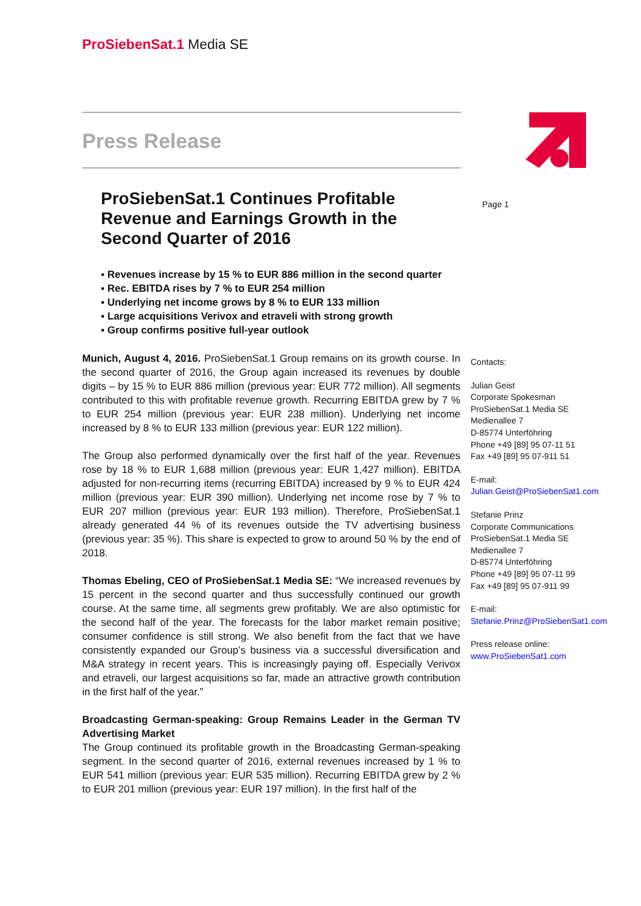ProSiebenSat.1 Media SE
Press Release
Page 1
ProSiebenSat.1 Continues Profitable Revenue and Earnings Growth in the Second Quarter of 2016
▪ Revenues increase by 15 % to EUR 886 million in the second quarter
▪ Rec. EBITDA rises by 7 % to EUR 254 million
▪ Underlying net income grows by 8 % to EUR 133 million
▪ Large acquisitions Verivox and etraveli with strong growth
▪ Group confirms positive full-year outlook
Munich, August 4, 2016. ProSiebenSat.1 Group remains on its growth course. In the second quarter of 2016, the Group again increased its revenues by double digits – by 15 % to EUR 886 million (previous year: EUR 772 million). All segments contributed to this with profitable revenue growth. Recurring EBITDA grew by 7 % to EUR 254 million (previous year: EUR 238 million). Underlying net income increased by 8 % to EUR 133 million (previous year: EUR 122 million).
The Group also performed dynamically over the first half of the year. Revenues rose by 18 % to EUR 1,688 million (previous year: EUR 1,427 million). EBITDA adjusted for non-recurring items (recurring EBITDA) increased by 9 % to EUR 424 million (previous year: EUR 390 million). Underlying net income rose by 7 % to EUR 207 million (previous year: EUR 193 million). Therefore, ProSiebenSat.1 already generated 44 % of its revenues outside the TV advertising business (previous year: 35 %). This share is expected to grow to around 50 % by the end of 2018.
Thomas Ebeling, CEO of ProSiebenSat.1 Media SE: “We increased revenues by 15 percent in the second quarter and thus successfully continued our growth course. At the same time, all segments grew profitably. We are also optimistic for the second half of the year. The forecasts for the labor market remain positive; consumer confidence is still strong. We also benefit from the fact that we have consistently expanded our Group’s business via a successful diversification and M&A strategy in recent years. This is increasingly paying off. Especially Verivox and etraveli, our largest acquisitions so far, made an attractive growth contribution in the first half of the year.”
Broadcasting German-speaking: Group Remains Leader in the German TV Advertising Market
The Group continued its profitable growth in the Broadcasting German-speaking segment. In the second quarter of 2016, external revenues increased by 1 % to EUR 541 million (previous year: EUR 535 million). Recurring EBITDA grew by 2 % to EUR 201 million (previous year: EUR 197 million). In the first half of the
Contacts:
Julian Geist
Corporate Spokesman
ProSiebenSat.1 Media SE
Medienallee 7
D-85774 Unterföhring
Phone +49 [89] 95 07-11 51
Fax +49 [89] 95 07-911 51
E-mail:
Julian.Geist@ProSiebenSat1.com
Stefanie Prinz
Corporate Communications
ProSiebenSat.1 Media SE
Medienallee 7
D-85774 Unterföhring
Phone +49 [89] 95 07-11 99
Fax +49 [89] 95 07-911 99
E-mail:
Stefanie.Prinz@ProSiebenSat1.com
Press release online:
www.ProSiebenSat1.com